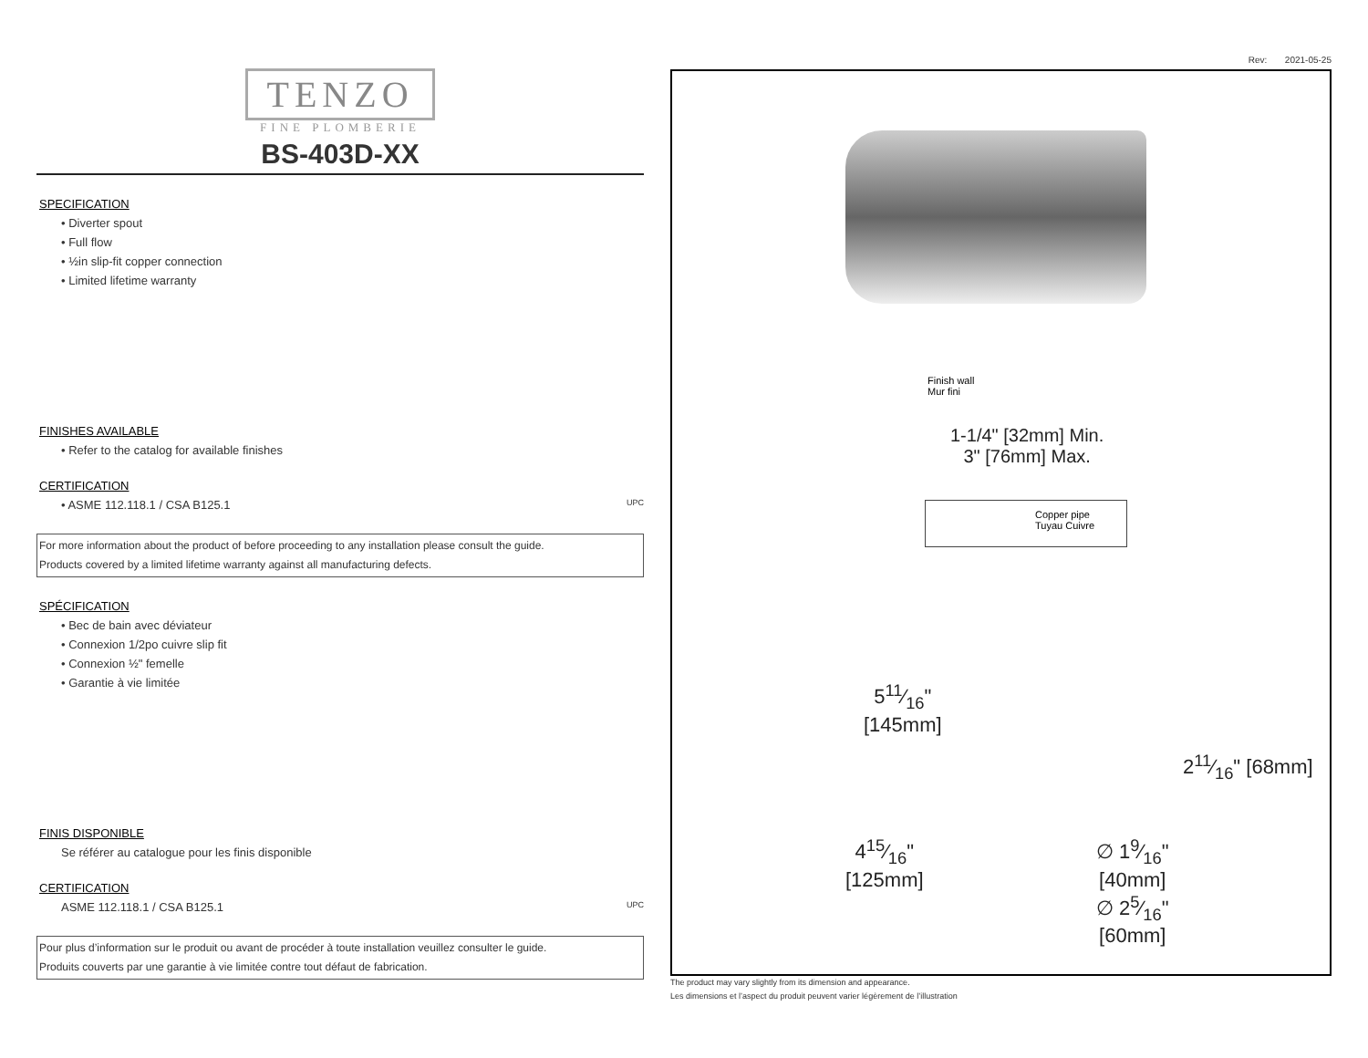TENZO
FINE PLOMBERIE
BS-403D-XX
SPECIFICATION
• Diverter spout
• Full flow
• ½in slip-fit copper connection
• Limited lifetime warranty
FINISHES AVAILABLE
• Refer to the catalog for available finishes
CERTIFICATION
• ASME 112.118.1 / CSA B125.1 UPC
For more information about the product of before proceeding to any installation please consult the guide.
Products covered by a limited lifetime warranty against all manufacturing defects.
SPÉCIFICATION
• Bec de bain avec déviateur
• Connexion 1/2po cuivre slip fit
• Connexion ½" femelle
• Garantie à vie limitée
FINIS DISPONIBLE
Se référer au catalogue pour les finis disponible
CERTIFICATION
ASME 112.118.1 / CSA B125.1 UPC
Pour plus d’information sur le produit ou avant de procéder à toute installation veuillez consulter le guide.
Produits couverts par une garantie à vie limitée contre tout défaut de fabrication.
Rev: 2021-05-25
Finish wall
Mur fini
1-1/4" [32mm] Min.
3" [76mm] Max.
Copper pipe
Tuyau Cuivre
511⁄16"
[145mm]
415⁄16"
[125mm]
∅ 19⁄16"
[40mm]
∅ 25⁄16"
[60mm]
211⁄16" [68mm]
The product may vary slightly from its dimension and appearance.
Les dimensions et l’aspect du produit peuvent varier légèrement de l’illustration